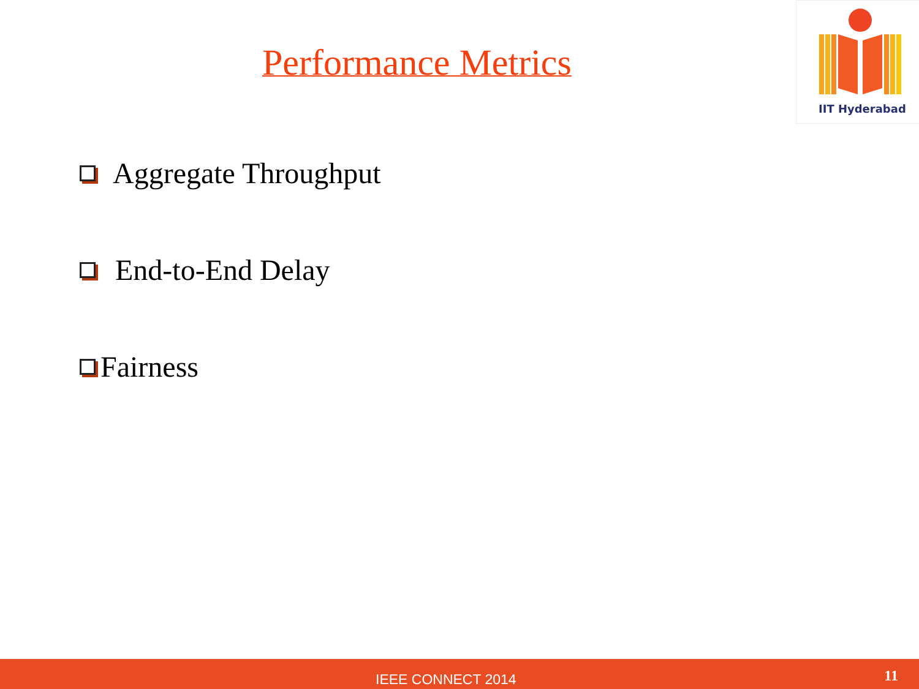Performance Metrics
IIT Hyderabad
Aggregate Throughput
End-to-End Delay
Fairness
IEEE CONNECT 2014 11